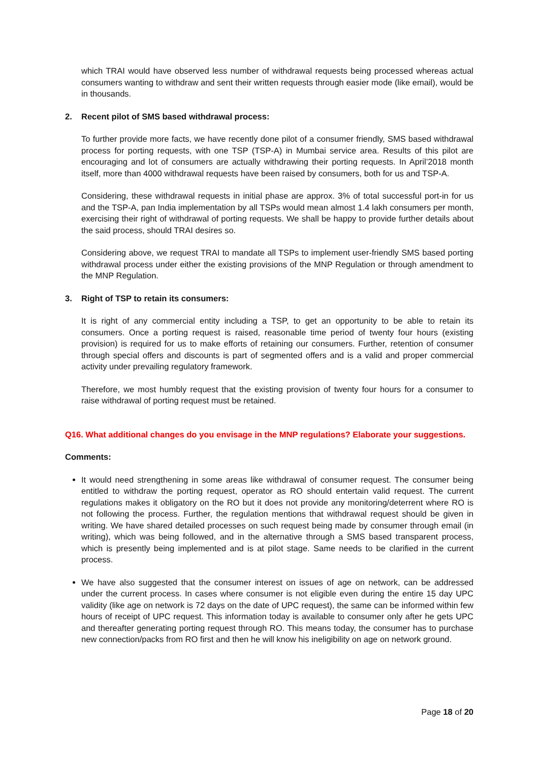which TRAI would have observed less number of withdrawal requests being processed whereas actual consumers wanting to withdraw and sent their written requests through easier mode (like email), would be in thousands.
2. Recent pilot of SMS based withdrawal process:
To further provide more facts, we have recently done pilot of a consumer friendly, SMS based withdrawal process for porting requests, with one TSP (TSP-A) in Mumbai service area. Results of this pilot are encouraging and lot of consumers are actually withdrawing their porting requests. In April’2018 month itself, more than 4000 withdrawal requests have been raised by consumers, both for us and TSP-A.
Considering, these withdrawal requests in initial phase are approx. 3% of total successful port-in for us and the TSP-A, pan India implementation by all TSPs would mean almost 1.4 lakh consumers per month, exercising their right of withdrawal of porting requests. We shall be happy to provide further details about the said process, should TRAI desires so.
Considering above, we request TRAI to mandate all TSPs to implement user-friendly SMS based porting withdrawal process under either the existing provisions of the MNP Regulation or through amendment to the MNP Regulation.
3. Right of TSP to retain its consumers:
It is right of any commercial entity including a TSP, to get an opportunity to be able to retain its consumers. Once a porting request is raised, reasonable time period of twenty four hours (existing provision) is required for us to make efforts of retaining our consumers. Further, retention of consumer through special offers and discounts is part of segmented offers and is a valid and proper commercial activity under prevailing regulatory framework.
Therefore, we most humbly request that the existing provision of twenty four hours for a consumer to raise withdrawal of porting request must be retained.
Q16. What additional changes do you envisage in the MNP regulations? Elaborate your suggestions.
Comments:
It would need strengthening in some areas like withdrawal of consumer request. The consumer being entitled to withdraw the porting request, operator as RO should entertain valid request. The current regulations makes it obligatory on the RO but it does not provide any monitoring/deterrent where RO is not following the process. Further, the regulation mentions that withdrawal request should be given in writing. We have shared detailed processes on such request being made by consumer through email (in writing), which was being followed, and in the alternative through a SMS based transparent process, which is presently being implemented and is at pilot stage. Same needs to be clarified in the current process.
We have also suggested that the consumer interest on issues of age on network, can be addressed under the current process. In cases where consumer is not eligible even during the entire 15 day UPC validity (like age on network is 72 days on the date of UPC request), the same can be informed within few hours of receipt of UPC request. This information today is available to consumer only after he gets UPC and thereafter generating porting request through RO. This means today, the consumer has to purchase new connection/packs from RO first and then he will know his ineligibility on age on network ground.
Page 18 of 20